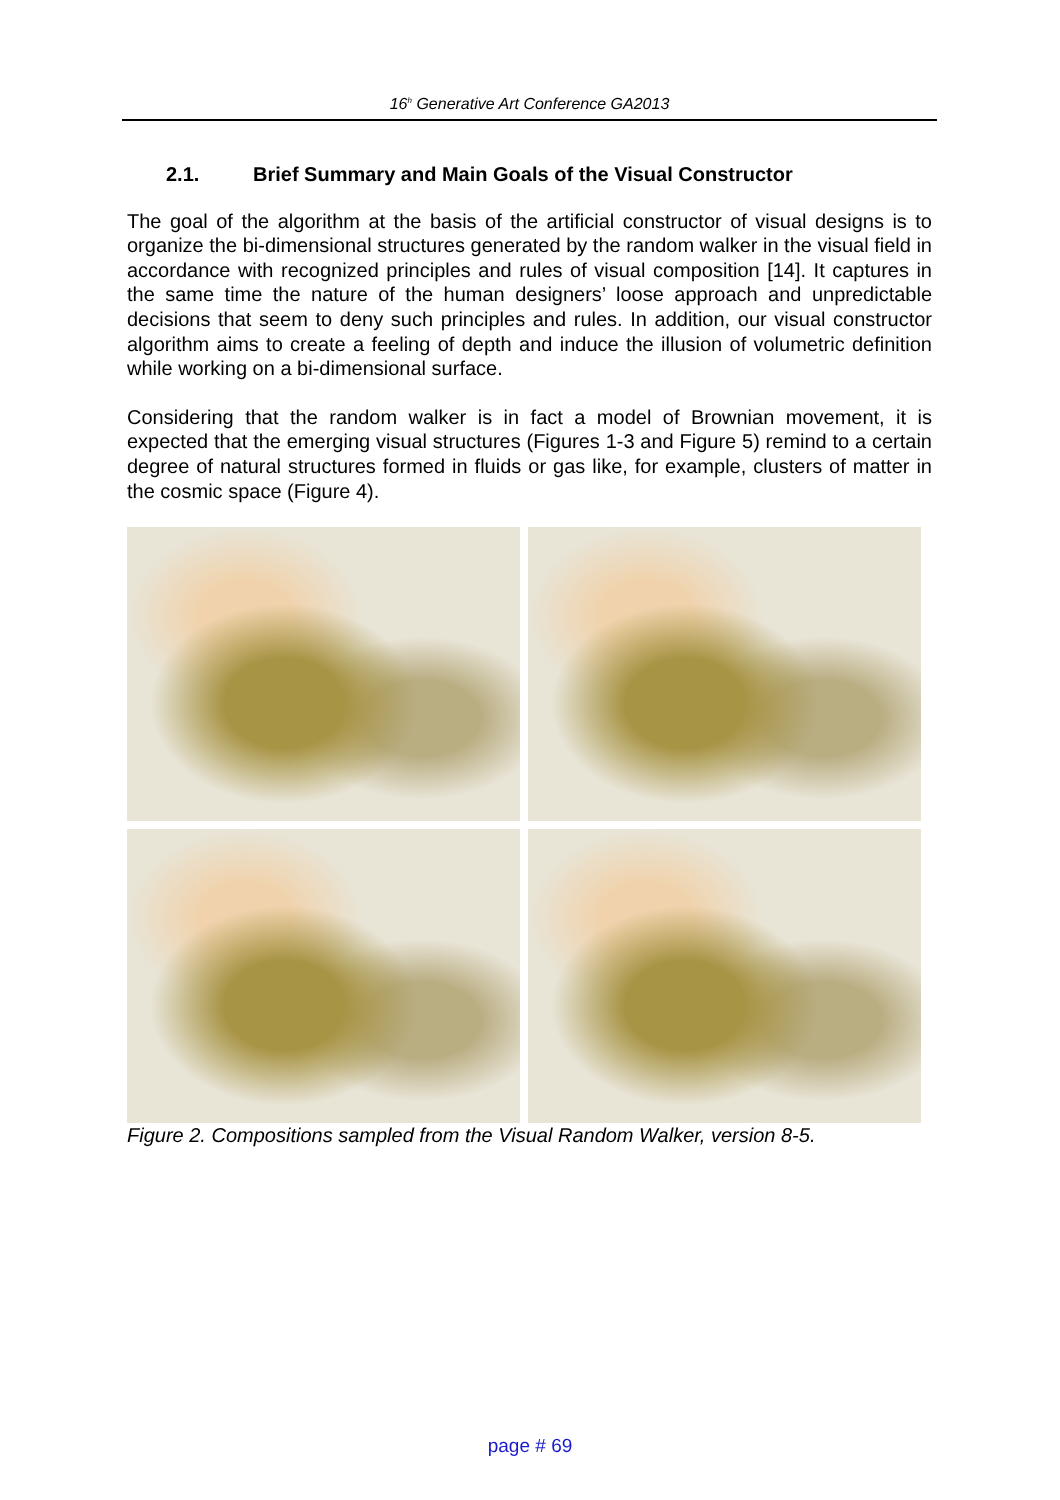16<sup>h</sup> Generative Art Conference GA2013
2.1. Brief Summary and Main Goals of the Visual Constructor
The goal of the algorithm at the basis of the artificial constructor of visual designs is to organize the bi-dimensional structures generated by the random walker in the visual field in accordance with recognized principles and rules of visual composition [14]. It captures in the same time the nature of the human designers’ loose approach and unpredictable decisions that seem to deny such principles and rules. In addition, our visual constructor algorithm aims to create a feeling of depth and induce the illusion of volumetric definition while working on a bi-dimensional surface.
Considering that the random walker is in fact a model of Brownian movement, it is expected that the emerging visual structures (Figures 1-3 and Figure 5) remind to a certain degree of natural structures formed in fluids or gas like, for example, clusters of matter in the cosmic space (Figure 4).
Figure 2. Compositions sampled from the Visual Random Walker, version 8-5.
page # 69